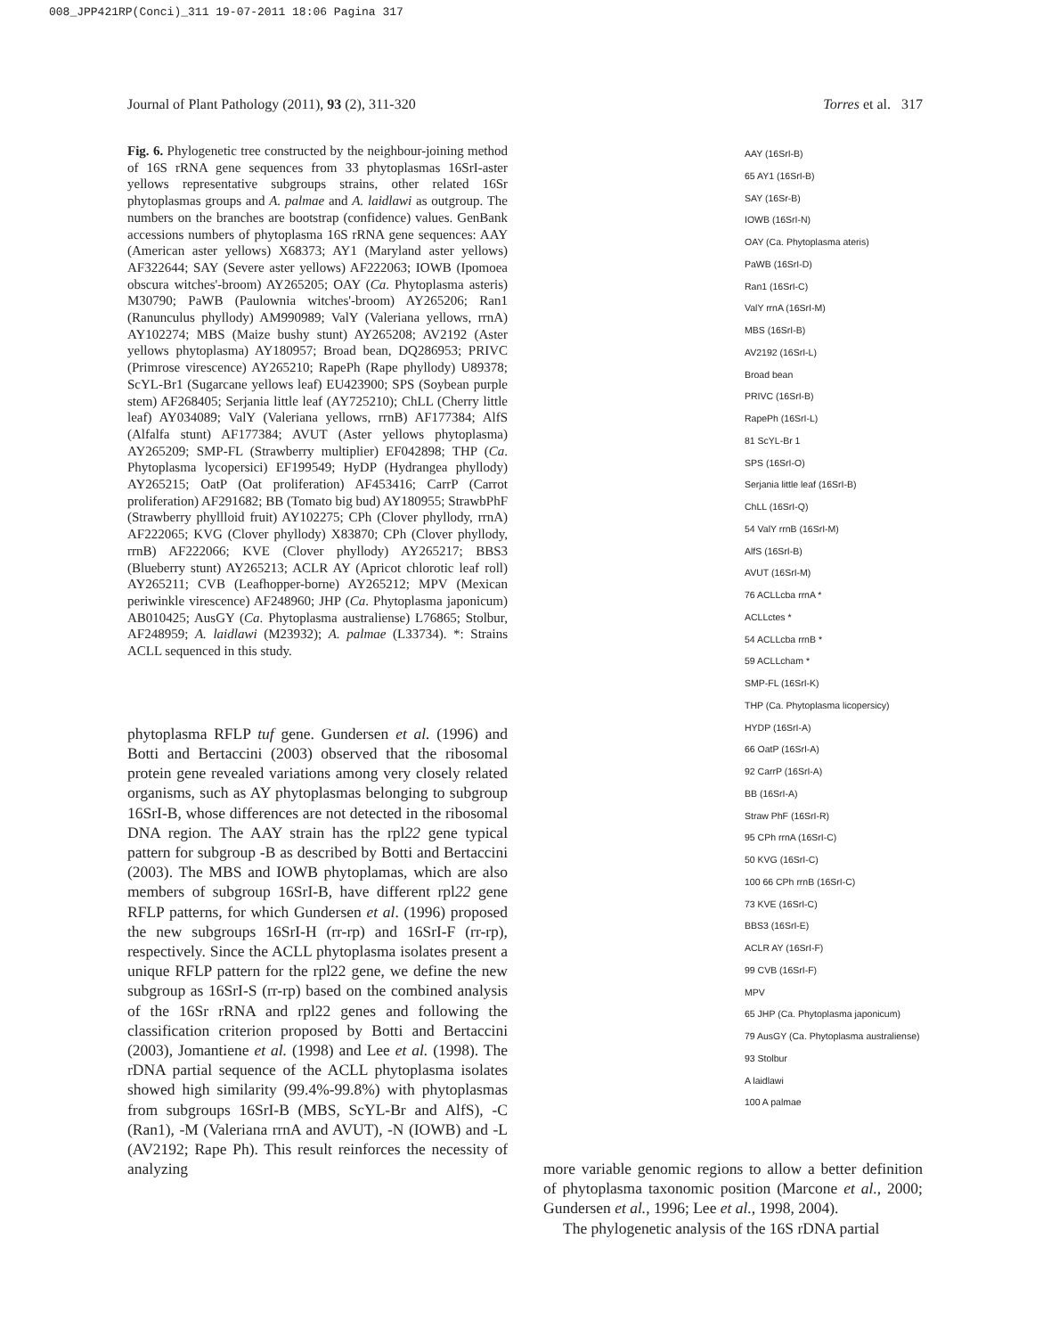008_JPP421RP(Conci)_311 19-07-2011 18:06 Pagina 317
Journal of Plant Pathology (2011), 93 (2), 311-320 Torres et al. 317
Fig. 6. Phylogenetic tree constructed by the neighbour-joining method of 16S rRNA gene sequences from 33 phytoplasmas 16SrI-aster yellows representative subgroups strains, other related 16Sr phytoplasmas groups and A. palmae and A. laidlawi as outgroup. The numbers on the branches are bootstrap (confidence) values. GenBank accessions numbers of phytoplasma 16S rRNA gene sequences: AAY (American aster yellows) X68373; AY1 (Maryland aster yellows) AF322644; SAY (Severe aster yellows) AF222063; IOWB (Ipomoea obscura witches'-broom) AY265205; OAY (Ca. Phytoplasma asteris) M30790; PaWB (Paulownia witches'-broom) AY265206; Ran1 (Ranunculus phyllody) AM990989; ValY (Valeriana yellows, rrnA) AY102274; MBS (Maize bushy stunt) AY265208; AV2192 (Aster yellows phytoplasma) AY180957; Broad bean, DQ286953; PRIVC (Primrose virescence) AY265210; RapePh (Rape phyllody) U89378; ScYL-Br1 (Sugarcane yellows leaf) EU423900; SPS (Soybean purple stem) AF268405; Serjania little leaf (AY725210); ChLL (Cherry little leaf) AY034089; ValY (Valeriana yellows, rrnB) AF177384; AlfS (Alfalfa stunt) AF177384; AVUT (Aster yellows phytoplasma) AY265209; SMP-FL (Strawberry multiplier) EF042898; THP (Ca. Phytoplasma lycopersici) EF199549; HyDP (Hydrangea phyllody) AY265215; OatP (Oat proliferation) AF453416; CarrP (Carrot proliferation) AF291682; BB (Tomato big bud) AY180955; StrawbPhF (Strawberry phyllloid fruit) AY102275; CPh (Clover phyllody, rrnA) AF222065; KVG (Clover phyllody) X83870; CPh (Clover phyllody, rrnB) AF222066; KVE (Clover phyllody) AY265217; BBS3 (Blueberry stunt) AY265213; ACLR AY (Apricot chlorotic leaf roll) AY265211; CVB (Leafhopper-borne) AY265212; MPV (Mexican periwinkle virescence) AF248960; JHP (Ca. Phytoplasma japonicum) AB010425; AusGY (Ca. Phytoplasma australiense) L76865; Stolbur, AF248959; A. laidlawi (M23932); A. palmae (L33734). *: Strains ACLL sequenced in this study.
phytoplasma RFLP tuf gene. Gundersen et al. (1996) and Botti and Bertaccini (2003) observed that the ribosomal protein gene revealed variations among very closely related organisms, such as AY phytoplasmas belonging to subgroup 16SrI-B, whose differences are not detected in the ribosomal DNA region. The AAY strain has the rpl22 gene typical pattern for subgroup -B as described by Botti and Bertaccini (2003). The MBS and IOWB phytoplamas, which are also members of subgroup 16SrI-B, have different rpl22 gene RFLP patterns, for which Gundersen et al. (1996) proposed the new subgroups 16SrI-H (rr-rp) and 16SrI-F (rr-rp), respectively. Since the ACLL phytoplasma isolates present a unique RFLP pattern for the rpl22 gene, we define the new subgroup as 16SrI-S (rr-rp) based on the combined analysis of the 16Sr rRNA and rpl22 genes and following the classification criterion proposed by Botti and Bertaccini (2003), Jomantiene et al. (1998) and Lee et al. (1998). The rDNA partial sequence of the ACLL phytoplasma isolates showed high similarity (99.4%-99.8%) with phytoplasmas from subgroups 16SrI-B (MBS, ScYL-Br and AlfS), -C (Ran1), -M (Valeriana rrnA and AVUT), -N (IOWB) and -L (AV2192; Rape Ph). This result reinforces the necessity of analyzing
AAY (16SrI-B)
65 AY1 (16SrI-B)
SAY (16Sr-B)
IOWB (16SrI-N)
OAY (Ca. Phytoplasma ateris)
PaWB (16SrI-D)
Ran1 (16SrI-C)
ValY rrnA (16SrI-M)
MBS (16SrI-B)
AV2192 (16SrI-L)
Broad bean
PRIVC (16SrI-B)
RapePh (16SrI-L)
81 ScYL-Br 1
SPS (16SrI-O)
Serjania little leaf (16SrI-B)
ChLL (16SrI-Q)
54 ValY rrnB (16SrI-M)
AlfS (16SrI-B)
AVUT (16SrI-M)
76 ACLLcba rrnA *
ACLLctes *
54 ACLLcba rrnB *
59 ACLLcham *
SMP-FL (16SrI-K)
THP (Ca. Phytoplasma licopersicy)
HYDP (16SrI-A)
66 OatP (16SrI-A)
92 CarrP (16SrI-A)
BB (16SrI-A)
Straw PhF (16SrI-R)
95 CPh rrnA (16SrI-C)
50 KVG (16SrI-C)
100 66 CPh rrnB (16SrI-C)
73 KVE (16SrI-C)
BBS3 (16SrI-E)
ACLR AY (16SrI-F)
99 CVB (16SrI-F)
MPV
65 JHP (Ca. Phytoplasma japonicum)
79 AusGY (Ca. Phytoplasma australiense)
93 Stolbur
A laidlawi
100 A palmae
more variable genomic regions to allow a better definition of phytoplasma taxonomic position (Marcone et al., 2000; Gundersen et al., 1996; Lee et al., 1998, 2004).
The phylogenetic analysis of the 16S rDNA partial